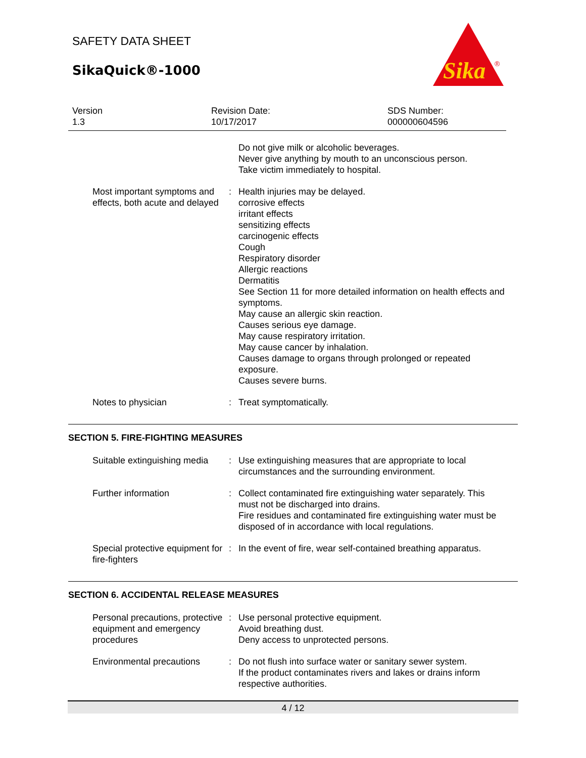SAFETY DATA SHEET
SikaQuick®-1000
Sika
®
Version
1.3
Revision Date:
10/17/2017
SDS Number:
000000604596
Do not give milk or alcoholic beverages.
Never give anything by mouth to an unconscious person.
Take victim immediately to hospital.
Most important symptoms and effects, both acute and delayed
: Health injuries may be delayed.
corrosive effects
irritant effects
sensitizing effects
carcinogenic effects
Cough
Respiratory disorder
Allergic reactions
Dermatitis
See Section 11 for more detailed information on health effects and symptoms.
May cause an allergic skin reaction.
Causes serious eye damage.
May cause respiratory irritation.
May cause cancer by inhalation.
Causes damage to organs through prolonged or repeated exposure.
Causes severe burns.
Notes to physician : Treat symptomatically.
SECTION 5. FIRE-FIGHTING MEASURES
Suitable extinguishing media
: Use extinguishing measures that are appropriate to local circumstances and the surrounding environment.
Further information : Collect contaminated fire extinguishing water separately. This must not be discharged into drains.
Fire residues and contaminated fire extinguishing water must be disposed of in accordance with local regulations.
Special protective equipment for fire-fighters
: In the event of fire, wear self-contained breathing apparatus.
SECTION 6. ACCIDENTAL RELEASE MEASURES
Personal precautions, protective equipment and emergency procedures
: Use personal protective equipment.
Avoid breathing dust.
Deny access to unprotected persons.
Environmental precautions : Do not flush into surface water or sanitary sewer system.
If the product contaminates rivers and lakes or drains inform respective authorities.
4 / 12